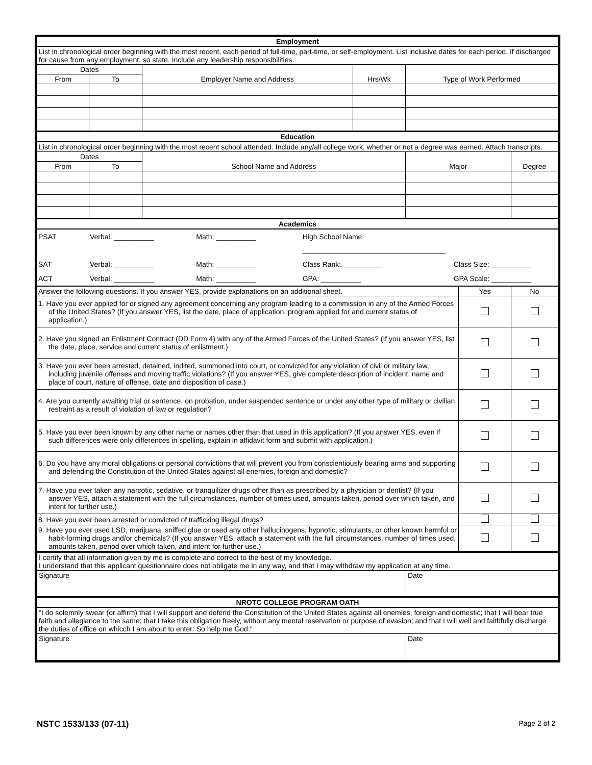| Employment | | | | | |
| --- | --- | --- | --- | --- | --- |
| List in chronological order beginning with the most recent, each period of full-time, part-time, or self-employment. List inclusive dates for each period. If discharged for cause from any employment, so state. Include any leadership responsibilities. | | | | | |
| Dates | | Employer Name and Address | Hrs/Wk | Type of Work Performed | |
| From | To | | | | |
| Education | | | | | |
| List in chronological order beginning with the most recent school attended. Include any/all college work, whether or not a degree was earned. Attach transcripts. | | | | | |
| Dates | | School Name and Address | | Major | Degree |
| From | To | | | | |
| Academics | | | | | |
| PSAT | Verbal: __________ | Math: __________ | High School Name: ____________________________________ | |
| SAT | Verbal: __________ | Math: __________ | Class Rank: __________ | Class Size: __________ |
| ACT | Verbal: __________ | Math: __________ | GPA: __________ | GPA Scale: __________ |
| Answer the following questions. If you answer YES, provide explanations on an additional sheet. | Yes | No |
| 1. Have you ever applied for or signed any agreement concerning any program leading to a commission in any of the Armed Forces of the United States? (If you answer YES, list the date, place of application, program applied for and current status of application.) | | |
| 2. Have you signed an Enlistment Contract (DD Form 4) with any of the Armed Forces of the United States? (If you answer YES, list the date, place, service and current status of enlistment.) | | |
| 3. Have you ever been arrested, detained, indited, summoned into court, or convicted for any violation of civil or military law, including juvenile offenses and moving traffic violations? (If you answer YES, give complete description of incident, name and place of court, nature of offense, date and disposition of case.) | | |
| 4. Are you currently awaiting trial or sentence, on probation, under suspended sentence or under any other type of military or civilian restraint as a result of violation of law or regulation? | | |
| 5. Have you ever been known by any other name or names other than that used in this application? (If you answer YES, even if such differences were only differences in spelling, explain in affidavit form and submit with application.) | | |
| 6. Do you have any moral obligations or personal convictions that will prevent you from conscientiously bearing arms and supporting and defending the Constitution of the United States against all enemies, foreign and domestic? | | |
| 7. Have you ever taken any narcotic, sedative, or tranquilizer drugs other than as prescribed by a physician or dentist? (If you answer YES, attach a statement with the full circumstances, number of times used, amounts taken, period over which taken, and intent for further use.) | | |
| 8. Have you ever been arrested or convicted of trafficking illegal drugs? | | |
| 9. Have you ever used LSD, marijuana, sniffed glue or used any other hallucinogens, hypnotic, stimulants, or other known harmful or habit-forming drugs and/or chemicals? (If you answer YES, attach a statement with the full circumstances, number of times used, amounts taken, period over which taken, and intent for further use.) | | |
| I certify that all information given by me is complete and correct to the best of my knowledge. I understand that this applicant questionnaire does not obligate me in any way, and that I may withdraw my application at any time. | |
| Signature | Date |
| NROTC COLLEGE PROGRAM OATH | |
| "I do solemnly swear (or affirm) that I will support and defend the Constitution of the United States against all enemies, foreign and domestic; that I will bear true faith and allegiance to the same; that I take this obligation freely, without any mental reservation or purpose of evasion; and that I will well and faithfully discharge the duties of office on whicch I am about to enter: So help me God." | |
| Signature | Date |
NSTC 1533/133 (07-11) Page 2 of 2